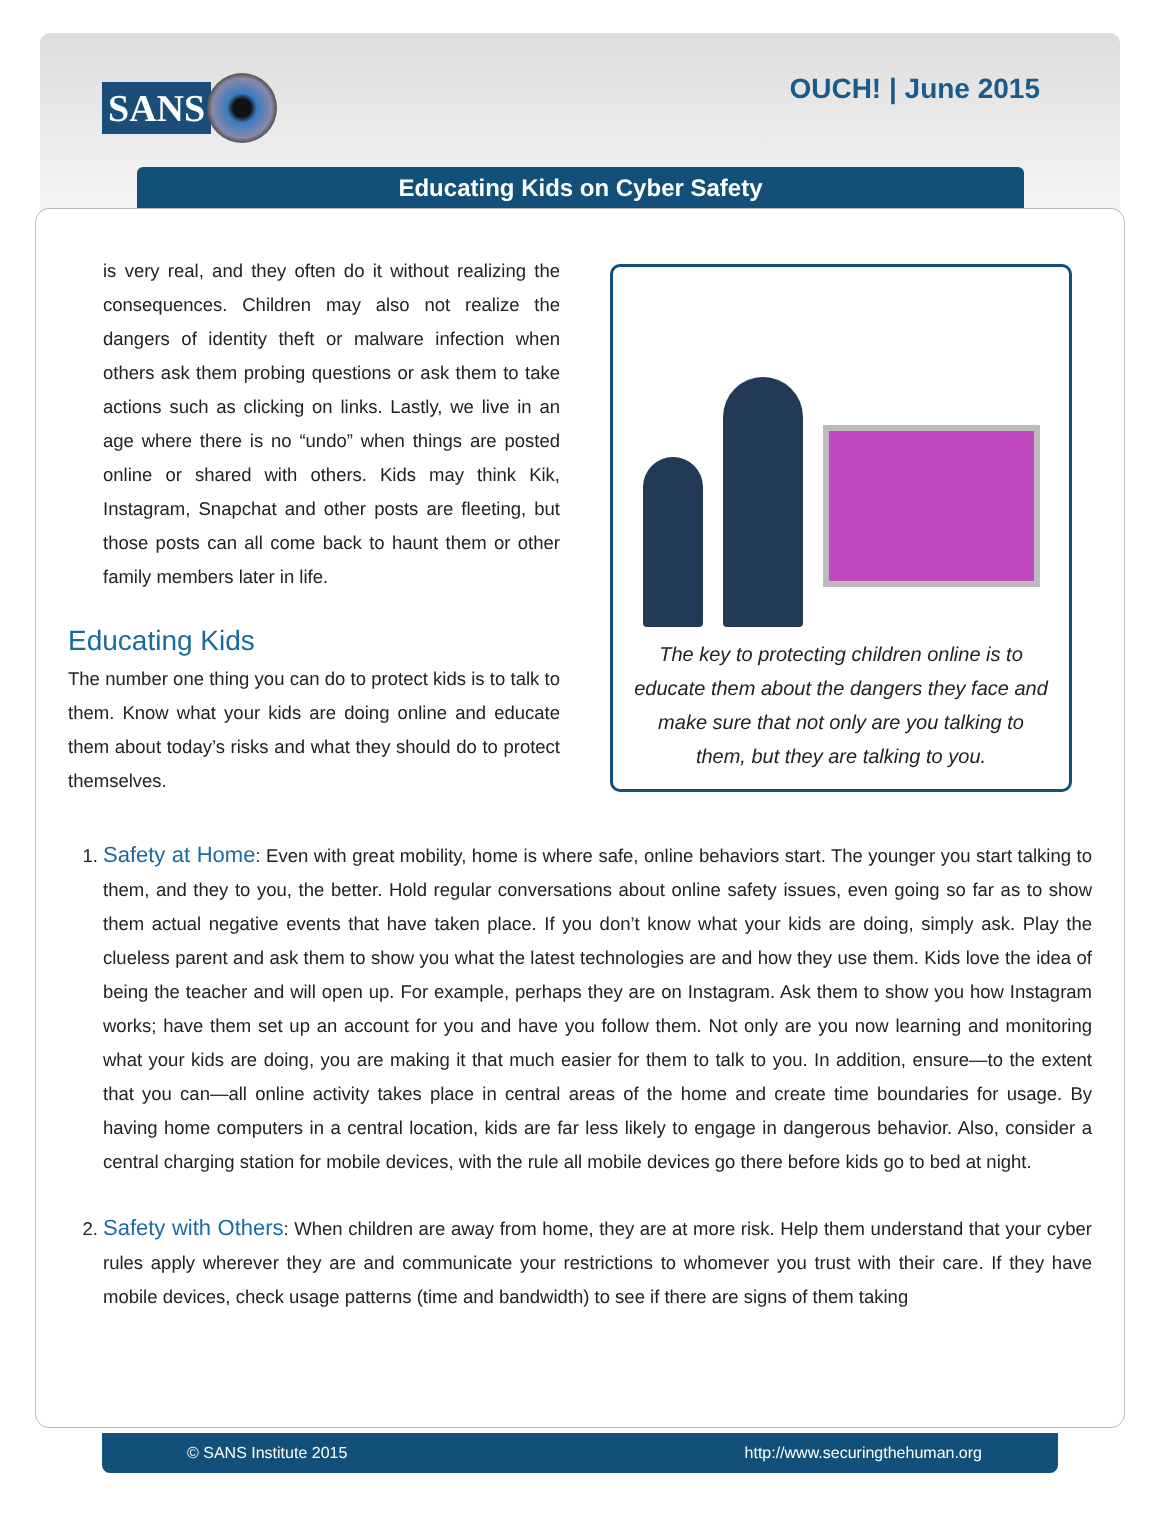SANS OUCH! | June 2015
Educating Kids on Cyber Safety
is very real, and they often do it without realizing the consequences. Children may also not realize the dangers of identity theft or malware infection when others ask them probing questions or ask them to take actions such as clicking on links. Lastly, we live in an age where there is no “undo” when things are posted online or shared with others. Kids may think Kik, Instagram, Snapchat and other posts are fleeting, but those posts can all come back to haunt them or other family members later in life.
Educating Kids
The number one thing you can do to protect kids is to talk to them. Know what your kids are doing online and educate them about today’s risks and what they should do to protect themselves.
The key to protecting children online is to educate them about the dangers they face and make sure that not only are you talking to them, but they are talking to you.
1. Safety at Home: Even with great mobility, home is where safe, online behaviors start. The younger you start talking to them, and they to you, the better. Hold regular conversations about online safety issues, even going so far as to show them actual negative events that have taken place. If you don’t know what your kids are doing, simply ask. Play the clueless parent and ask them to show you what the latest technologies are and how they use them. Kids love the idea of being the teacher and will open up. For example, perhaps they are on Instagram. Ask them to show you how Instagram works; have them set up an account for you and have you follow them. Not only are you now learning and monitoring what your kids are doing, you are making it that much easier for them to talk to you. In addition, ensure—to the extent that you can—all online activity takes place in central areas of the home and create time boundaries for usage. By having home computers in a central location, kids are far less likely to engage in dangerous behavior. Also, consider a central charging station for mobile devices, with the rule all mobile devices go there before kids go to bed at night.
2. Safety with Others: When children are away from home, they are at more risk. Help them understand that your cyber rules apply wherever they are and communicate your restrictions to whomever you trust with their care. If they have mobile devices, check usage patterns (time and bandwidth) to see if there are signs of them taking
© SANS Institute 2015 http://www.securingthehuman.org